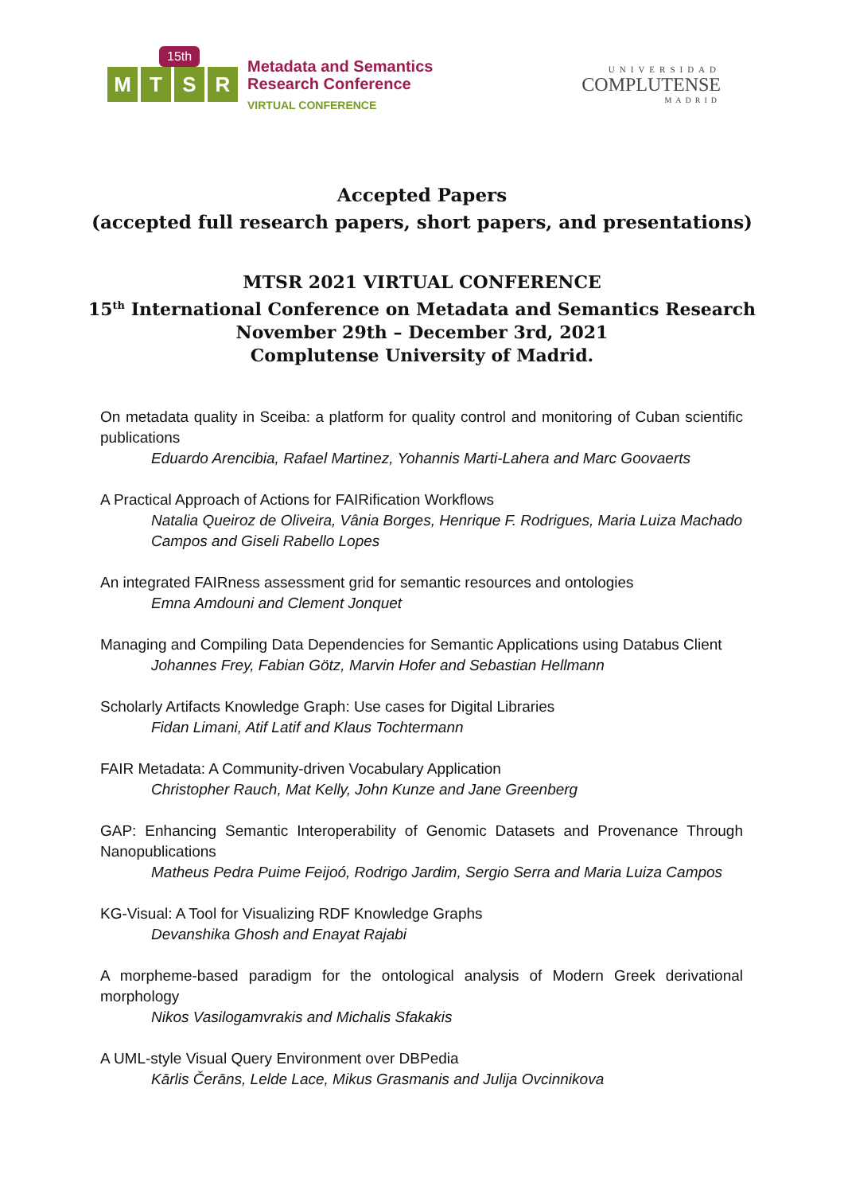15th
MTSR
Metadata and Semantics
Research Conference
VIRTUAL CONFERENCE
UNIVERSIDAD
COMPLUTENSE
MADRID
Accepted Papers
(accepted full research papers, short papers, and presentations)
MTSR 2021 VIRTUAL CONFERENCE
15<sup>th</sup> International Conference on Metadata and Semantics Research
November 29th – December 3rd, 2021
Complutense University of Madrid.
On metadata quality in Sceiba: a platform for quality control and monitoring of Cuban scientific publications
Eduardo Arencibia, Rafael Martinez, Yohannis Marti-Lahera and Marc Goovaerts
A Practical Approach of Actions for FAIRification Workflows
Natalia Queiroz de Oliveira, Vânia Borges, Henrique F. Rodrigues, Maria Luiza Machado Campos and Giseli Rabello Lopes
An integrated FAIRness assessment grid for semantic resources and ontologies
Emna Amdouni and Clement Jonquet
Managing and Compiling Data Dependencies for Semantic Applications using Databus Client
Johannes Frey, Fabian Götz, Marvin Hofer and Sebastian Hellmann
Scholarly Artifacts Knowledge Graph: Use cases for Digital Libraries
Fidan Limani, Atif Latif and Klaus Tochtermann
FAIR Metadata: A Community-driven Vocabulary Application
Christopher Rauch, Mat Kelly, John Kunze and Jane Greenberg
GAP: Enhancing Semantic Interoperability of Genomic Datasets and Provenance Through Nanopublications
Matheus Pedra Puime Feijoó, Rodrigo Jardim, Sergio Serra and Maria Luiza Campos
KG-Visual: A Tool for Visualizing RDF Knowledge Graphs
Devanshika Ghosh and Enayat Rajabi
A morpheme-based paradigm for the ontological analysis of Modern Greek derivational morphology
Nikos Vasilogamvrakis and Michalis Sfakakis
A UML-style Visual Query Environment over DBPedia
Kārlis Čerāns, Lelde Lace, Mikus Grasmanis and Julija Ovcinnikova